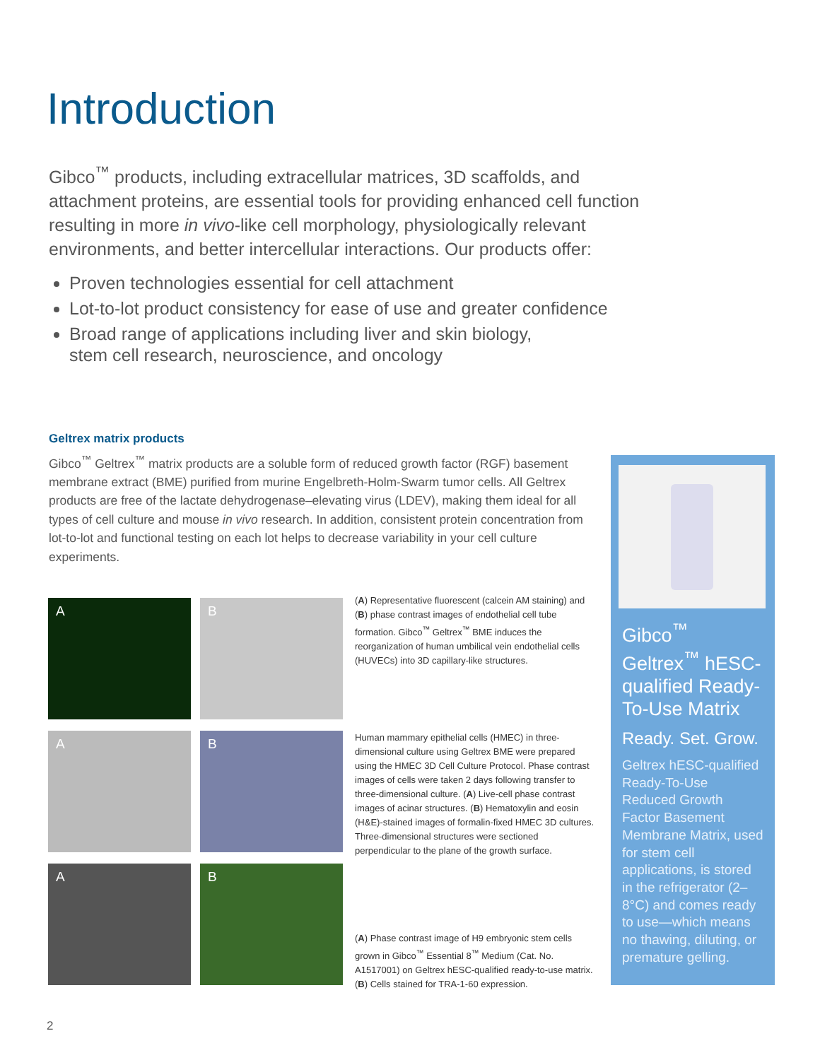Introduction
Gibco<sup>™</sup> products, including extracellular matrices, 3D scaffolds, and attachment proteins, are essential tools for providing enhanced cell function resulting in more in vivo-like cell morphology, physiologically relevant environments, and better intercellular interactions. Our products offer:
Proven technologies essential for cell attachment
Lot-to-lot product consistency for ease of use and greater confidence
Broad range of applications including liver and skin biology,
stem cell research, neuroscience, and oncology
Geltrex matrix products
Gibco<sup>™</sup> Geltrex<sup>™</sup> matrix products are a soluble form of reduced growth factor (RGF) basement membrane extract (BME) purified from murine Engelbreth-Holm-Swarm tumor cells. All Geltrex products are free of the lactate dehydrogenase–elevating virus (LDEV), making them ideal for all types of cell culture and mouse in vivo research. In addition, consistent protein concentration from lot-to-lot and functional testing on each lot helps to decrease variability in your cell culture experiments.
A
B
(A) Representative fluorescent (calcein AM staining) and (B) phase contrast images of endothelial cell tube formation. Gibco<sup>™</sup> Geltrex<sup>™</sup> BME induces the reorganization of human umbilical vein endothelial cells (HUVECs) into 3D capillary-like structures.
A
B
Human mammary epithelial cells (HMEC) in three-dimensional culture using Geltrex BME were prepared using the HMEC 3D Cell Culture Protocol. Phase contrast images of cells were taken 2 days following transfer to three-dimensional culture. (A) Live-cell phase contrast images of acinar structures. (B) Hematoxylin and eosin (H&E)-stained images of formalin-fixed HMEC 3D cultures. Three-dimensional structures were sectioned perpendicular to the plane of the growth surface.
A
B
(A) Phase contrast image of H9 embryonic stem cells grown in Gibco<sup>™</sup> Essential 8<sup>™</sup> Medium (Cat. No. A1517001) on Geltrex hESC-qualified ready-to-use matrix. (B) Cells stained for TRA-1-60 expression.
Gibco<sup>™</sup> Geltrex<sup>™</sup> hESC-qualified Ready-To-Use Matrix
Ready. Set. Grow.
Geltrex hESC-qualified Ready-To-Use Reduced Growth Factor Basement Membrane Matrix, used for stem cell applications, is stored in the refrigerator (2–8°C) and comes ready to use—which means no thawing, diluting, or premature gelling.
2